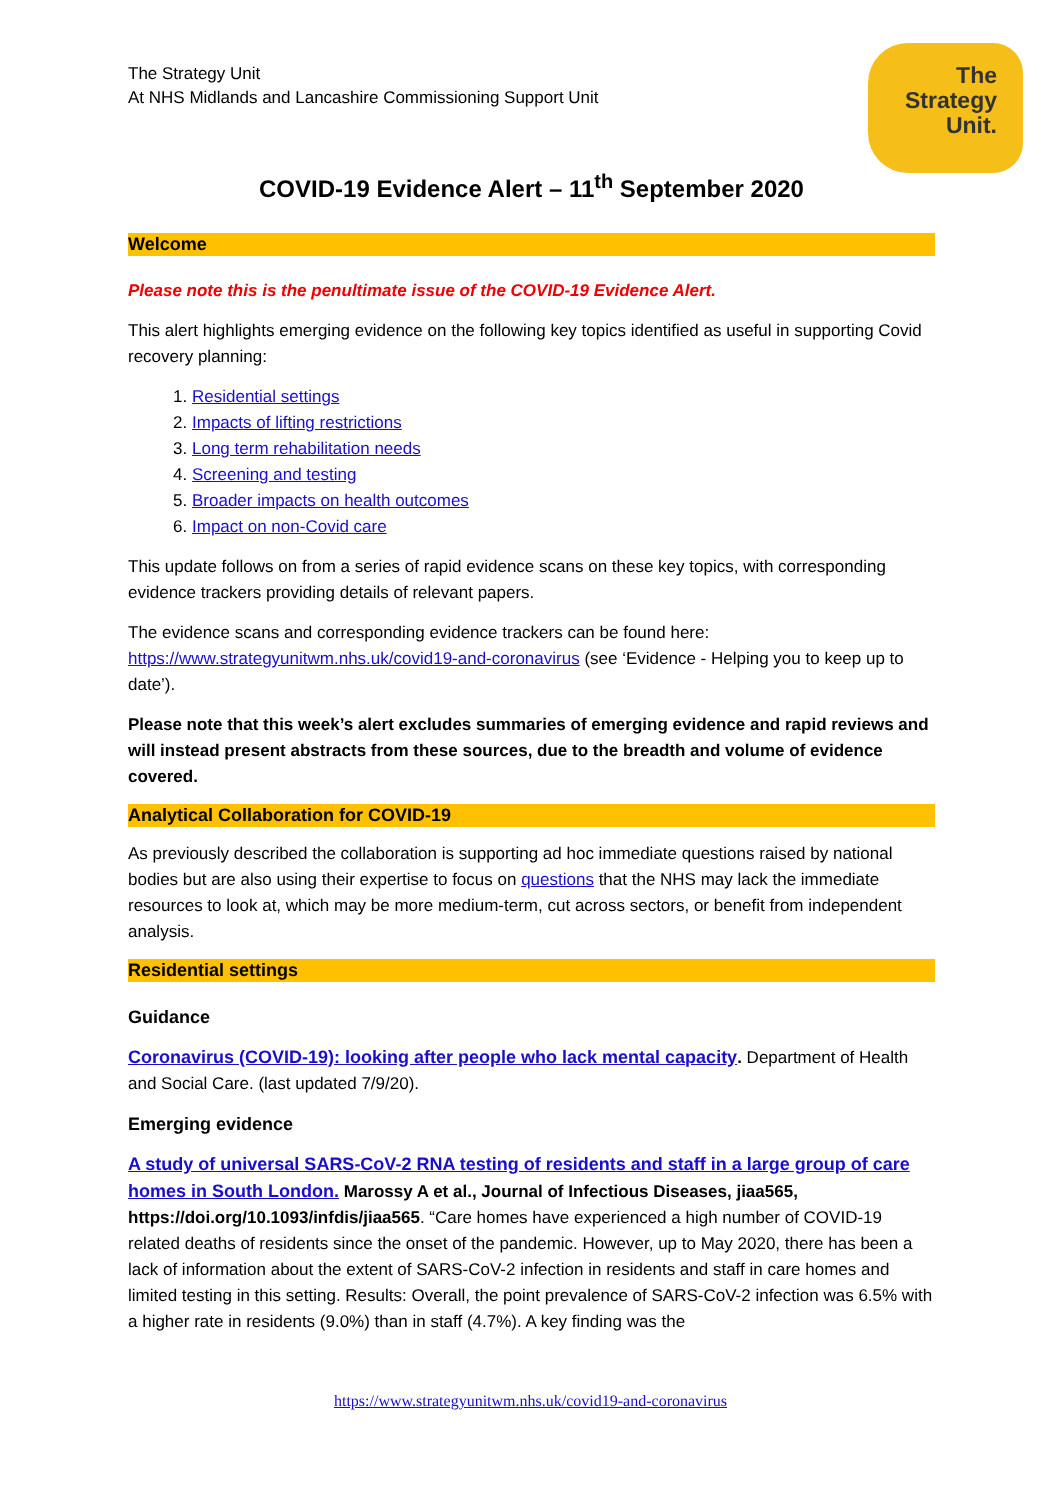The
Strategy
Unit.
The Strategy Unit
At NHS Midlands and Lancashire Commissioning Support Unit
COVID-19 Evidence Alert – 11<sup>th</sup> September 2020
Welcome
Please note this is the penultimate issue of the COVID-19 Evidence Alert.
This alert highlights emerging evidence on the following key topics identified as useful in supporting Covid recovery planning:
1. Residential settings
2. Impacts of lifting restrictions
3. Long term rehabilitation needs
4. Screening and testing
5. Broader impacts on health outcomes
6. Impact on non-Covid care
This update follows on from a series of rapid evidence scans on these key topics, with corresponding evidence trackers providing details of relevant papers.
The evidence scans and corresponding evidence trackers can be found here: https://www.strategyunitwm.nhs.uk/covid19-and-coronavirus (see ‘Evidence - Helping you to keep up to date’).
Please note that this week’s alert excludes summaries of emerging evidence and rapid reviews and will instead present abstracts from these sources, due to the breadth and volume of evidence covered.
Analytical Collaboration for COVID-19
As previously described the collaboration is supporting ad hoc immediate questions raised by national bodies but are also using their expertise to focus on questions that the NHS may lack the immediate resources to look at, which may be more medium-term, cut across sectors, or benefit from independent analysis.
Residential settings
Guidance
Coronavirus (COVID-19): looking after people who lack mental capacity. Department of Health and Social Care. (last updated 7/9/20).
Emerging evidence
A study of universal SARS-CoV-2 RNA testing of residents and staff in a large group of care homes in South London. Marossy A et al., Journal of Infectious Diseases, jiaa565, https://doi.org/10.1093/infdis/jiaa565. “Care homes have experienced a high number of COVID-19 related deaths of residents since the onset of the pandemic. However, up to May 2020, there has been a lack of information about the extent of SARS-CoV-2 infection in residents and staff in care homes and limited testing in this setting. Results: Overall, the point prevalence of SARS-CoV-2 infection was 6.5% with a higher rate in residents (9.0%) than in staff (4.7%). A key finding was the
https://www.strategyunitwm.nhs.uk/covid19-and-coronavirus